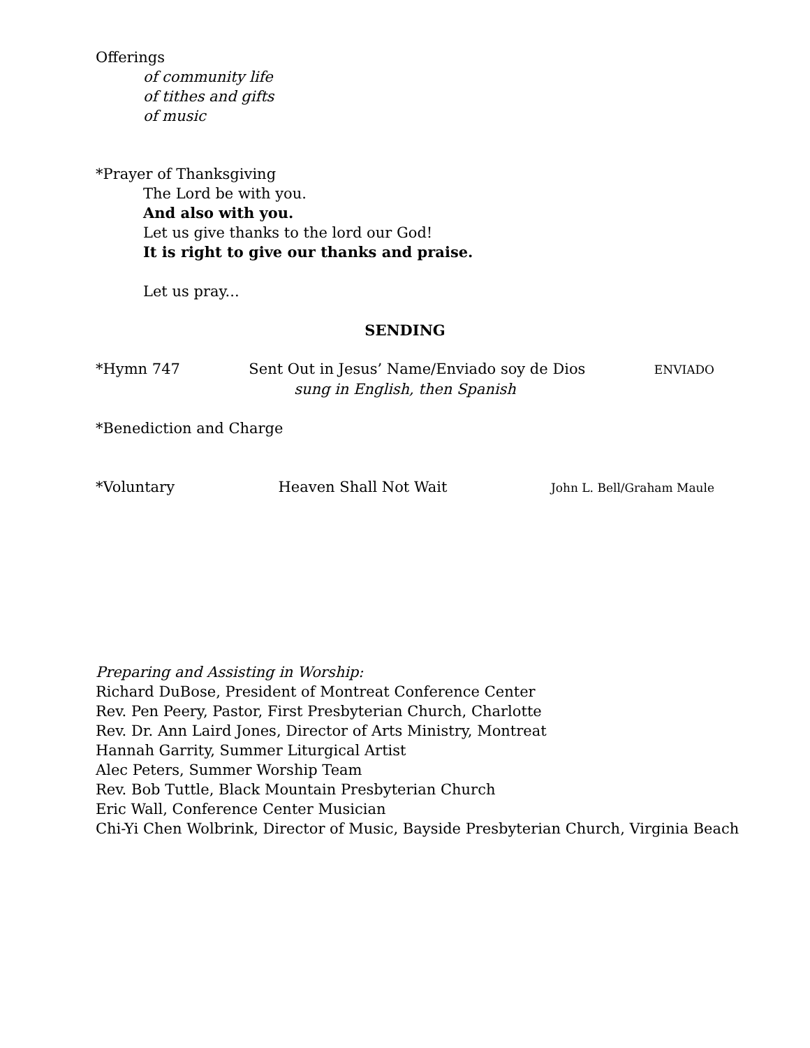Offerings
of community life
of tithes and gifts
of music
*Prayer of Thanksgiving
The Lord be with you.
And also with you.
Let us give thanks to the lord our God!
It is right to give our thanks and praise.
Let us pray...
SENDING
*Hymn 747 Sent Out in Jesus’ Name/Enviado soy de Dios ENVIADO
sung in English, then Spanish
*Benediction and Charge
*Voluntary Heaven Shall Not Wait John L. Bell/Graham Maule
Preparing and Assisting in Worship:
Richard DuBose, President of Montreat Conference Center
Rev. Pen Peery, Pastor, First Presbyterian Church, Charlotte
Rev. Dr. Ann Laird Jones, Director of Arts Ministry, Montreat
Hannah Garrity, Summer Liturgical Artist
Alec Peters, Summer Worship Team
Rev. Bob Tuttle, Black Mountain Presbyterian Church
Eric Wall, Conference Center Musician
Chi-Yi Chen Wolbrink, Director of Music, Bayside Presbyterian Church, Virginia Beach